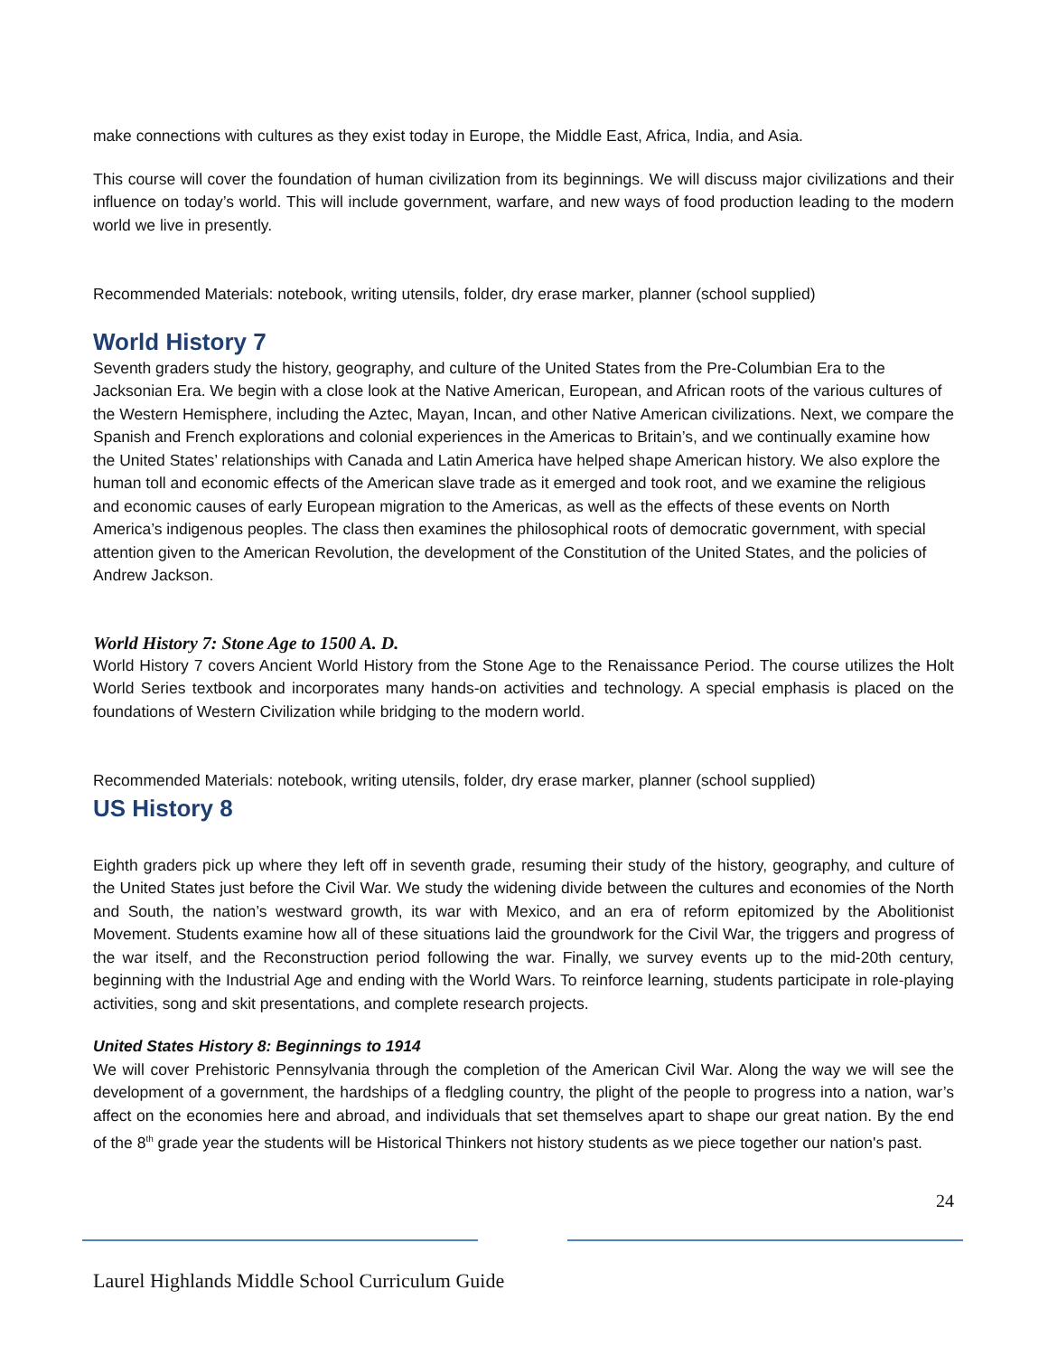make connections with cultures as they exist today in Europe, the Middle East, Africa, India, and Asia.
This course will cover the foundation of human civilization from its beginnings. We will discuss major civilizations and their influence on today’s world. This will include government, warfare, and new ways of food production leading to the modern world we live in presently.
Recommended Materials: notebook, writing utensils, folder, dry erase marker, planner (school supplied)
World History 7
Seventh graders study the history, geography, and culture of the United States from the Pre-Columbian Era to the Jacksonian Era. We begin with a close look at the Native American, European, and African roots of the various cultures of the Western Hemisphere, including the Aztec, Mayan, Incan, and other Native American civilizations. Next, we compare the Spanish and French explorations and colonial experiences in the Americas to Britain’s, and we continually examine how the United States’ relationships with Canada and Latin America have helped shape American history. We also explore the human toll and economic effects of the American slave trade as it emerged and took root, and we examine the religious and economic causes of early European migration to the Americas, as well as the effects of these events on North America’s indigenous peoples. The class then examines the philosophical roots of democratic government, with special attention given to the American Revolution, the development of the Constitution of the United States, and the policies of Andrew Jackson.
World History 7: Stone Age to 1500 A. D.
World History 7 covers Ancient World History from the Stone Age to the Renaissance Period. The course utilizes the Holt World Series textbook and incorporates many hands-on activities and technology. A special emphasis is placed on the foundations of Western Civilization while bridging to the modern world.
Recommended Materials: notebook, writing utensils, folder, dry erase marker, planner (school supplied)
US History 8
Eighth graders pick up where they left off in seventh grade, resuming their study of the history, geography, and culture of the United States just before the Civil War. We study the widening divide between the cultures and economies of the North and South, the nation’s westward growth, its war with Mexico, and an era of reform epitomized by the Abolitionist Movement. Students examine how all of these situations laid the groundwork for the Civil War, the triggers and progress of the war itself, and the Reconstruction period following the war. Finally, we survey events up to the mid-20th century, beginning with the Industrial Age and ending with the World Wars. To reinforce learning, students participate in role-playing activities, song and skit presentations, and complete research projects.
United States History 8: Beginnings to 1914
We will cover Prehistoric Pennsylvania through the completion of the American Civil War. Along the way we will see the development of a government, the hardships of a fledgling country, the plight of the people to progress into a nation, war’s affect on the economies here and abroad, and individuals that set themselves apart to shape our great nation. By the end of the 8<sup>th</sup> grade year the students will be Historical Thinkers not history students as we piece together our nation's past.
24
Laurel Highlands Middle School Curriculum Guide